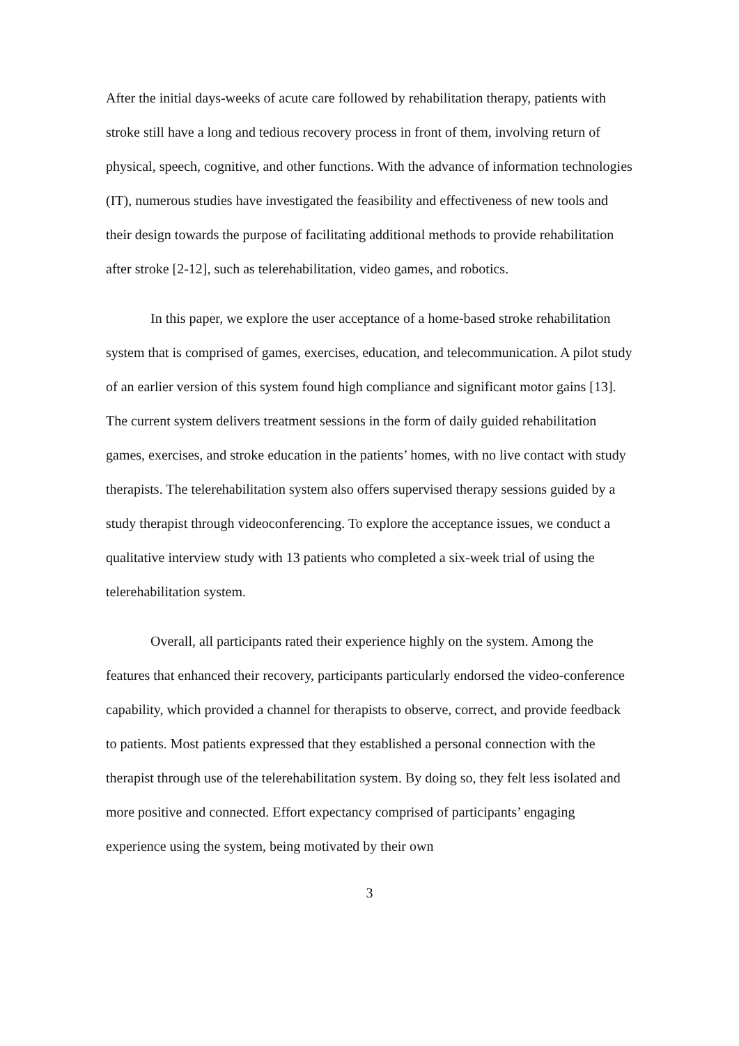After the initial days-weeks of acute care followed by rehabilitation therapy, patients with stroke still have a long and tedious recovery process in front of them, involving return of physical, speech, cognitive, and other functions. With the advance of information technologies (IT), numerous studies have investigated the feasibility and effectiveness of new tools and their design towards the purpose of facilitating additional methods to provide rehabilitation after stroke [2-12], such as telerehabilitation, video games, and robotics.
In this paper, we explore the user acceptance of a home-based stroke rehabilitation system that is comprised of games, exercises, education, and telecommunication. A pilot study of an earlier version of this system found high compliance and significant motor gains [13]. The current system delivers treatment sessions in the form of daily guided rehabilitation games, exercises, and stroke education in the patients’ homes, with no live contact with study therapists. The telerehabilitation system also offers supervised therapy sessions guided by a study therapist through videoconferencing. To explore the acceptance issues, we conduct a qualitative interview study with 13 patients who completed a six-week trial of using the telerehabilitation system.
Overall, all participants rated their experience highly on the system. Among the features that enhanced their recovery, participants particularly endorsed the video-conference capability, which provided a channel for therapists to observe, correct, and provide feedback to patients. Most patients expressed that they established a personal connection with the therapist through use of the telerehabilitation system. By doing so, they felt less isolated and more positive and connected. Effort expectancy comprised of participants’ engaging experience using the system, being motivated by their own
3